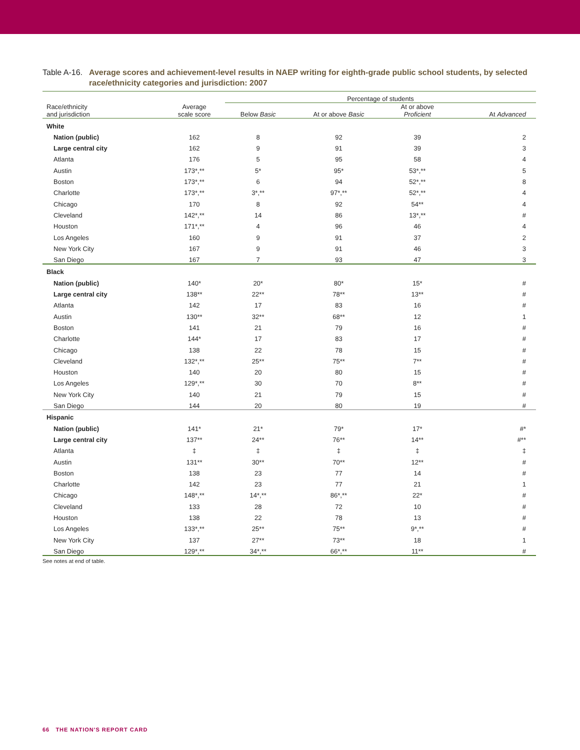Table A-16.
Average scores and achievement-level results in NAEP writing for eighth-grade public school students, by selected race/ethnicity categories and jurisdiction: 2007
| | | Percentage of students | | | |
| --- | --- | --- | --- | --- | --- |
| Race/ethnicity and jurisdiction | Average scale score | Below Basic | At or above Basic | At or above Proficient | At Advanced |
| White | | | | | |
| Nation (public) | 162 | 8 | 92 | 39 | 2 |
| Large central city | 162 | 9 | 91 | 39 | 3 |
| Atlanta | 176 | 5 | 95 | 58 | 4 |
| Austin | 173*,** | 5* | 95* | 53*,** | 5 |
| Boston | 173*,** | 6 | 94 | 52*,** | 8 |
| Charlotte | 173*,** | 3*,** | 97*,** | 52*,** | 4 |
| Chicago | 170 | 8 | 92 | 54** | 4 |
| Cleveland | 142*,** | 14 | 86 | 13*,** | # |
| Houston | 171*,** | 4 | 96 | 46 | 4 |
| Los Angeles | 160 | 9 | 91 | 37 | 2 |
| New York City | 167 | 9 | 91 | 46 | 3 |
| San Diego | 167 | 7 | 93 | 47 | 3 |
| Black | | | | | |
| Nation (public) | 140* | 20* | 80* | 15* | # |
| Large central city | 138** | 22** | 78** | 13** | # |
| Atlanta | 142 | 17 | 83 | 16 | # |
| Austin | 130** | 32** | 68** | 12 | 1 |
| Boston | 141 | 21 | 79 | 16 | # |
| Charlotte | 144* | 17 | 83 | 17 | # |
| Chicago | 138 | 22 | 78 | 15 | # |
| Cleveland | 132*,** | 25** | 75** | 7** | # |
| Houston | 140 | 20 | 80 | 15 | # |
| Los Angeles | 129*,** | 30 | 70 | 8** | # |
| New York City | 140 | 21 | 79 | 15 | # |
| San Diego | 144 | 20 | 80 | 19 | # |
| Hispanic | | | | | |
| Nation (public) | 141* | 21* | 79* | 17* | #* |
| Large central city | 137** | 24** | 76** | 14** | #** |
| Atlanta | ‡ | ‡ | ‡ | ‡ | ‡ |
| Austin | 131** | 30** | 70** | 12** | # |
| Boston | 138 | 23 | 77 | 14 | # |
| Charlotte | 142 | 23 | 77 | 21 | 1 |
| Chicago | 148*,** | 14*,** | 86*,** | 22* | # |
| Cleveland | 133 | 28 | 72 | 10 | # |
| Houston | 138 | 22 | 78 | 13 | # |
| Los Angeles | 133*,** | 25** | 75** | 9*,** | # |
| New York City | 137 | 27** | 73** | 18 | 1 |
| San Diego | 129*,** | 34*,** | 66*,** | 11** | # |
See notes at end of table.
66 THE NATION'S REPORT CARD